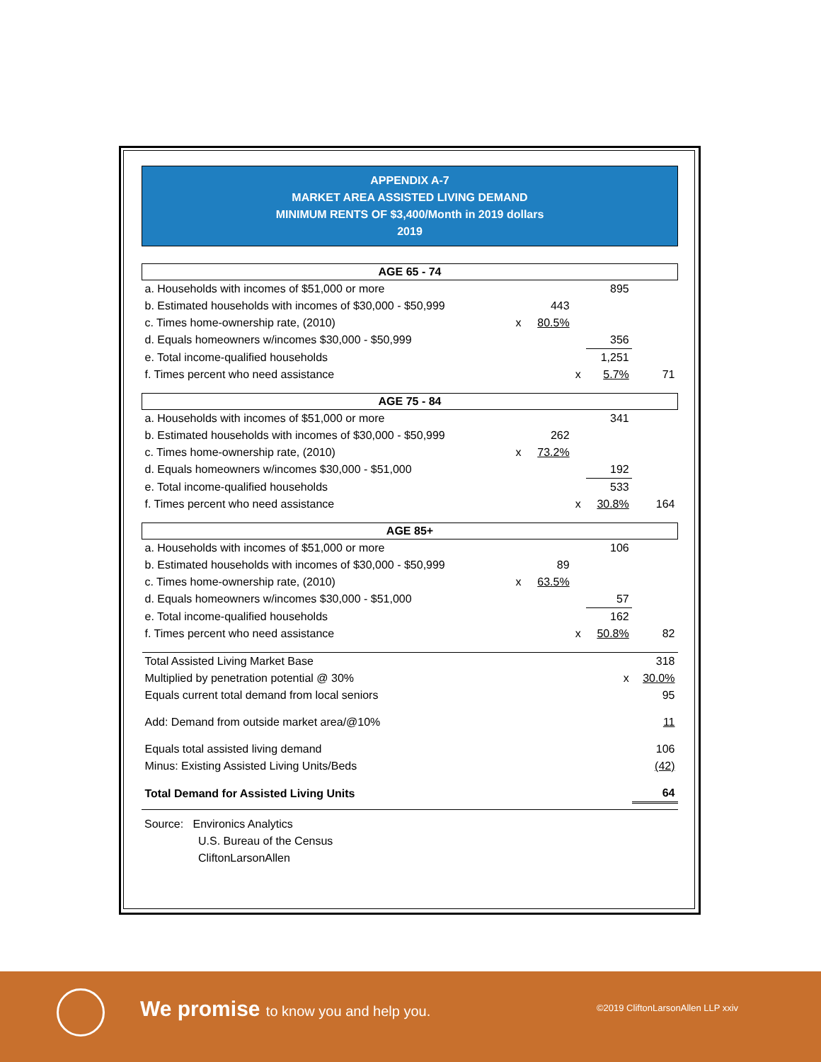APPENDIX A-7
MARKET AREA ASSISTED LIVING DEMAND
MINIMUM RENTS OF $3,400/Month in 2019 dollars
2019
| AGE 65 - 74 | | | | | |
| a. Households with incomes of $51,000 or more | | | | 895 | |
| b. Estimated households with incomes of $30,000 - $50,999 | | 443 | | | |
| c. Times home-ownership rate, (2010) | x | 80.5% | | | |
| d. Equals homeowners w/incomes $30,000 - $50,999 | | | | 356 | |
| e. Total income-qualified households | | | | 1,251 | |
| f. Times percent who need assistance | | | x | 5.7% | 71 |
| AGE 75 - 84 | | | | | |
| a. Households with incomes of $51,000 or more | | | | 341 | |
| b. Estimated households with incomes of $30,000 - $50,999 | | 262 | | | |
| c. Times home-ownership rate, (2010) | x | 73.2% | | | |
| d. Equals homeowners w/incomes $30,000 - $51,000 | | | | 192 | |
| e. Total income-qualified households | | | | 533 | |
| f. Times percent who need assistance | | | x | 30.8% | 164 |
| AGE 85+ | | | | | |
| a. Households with incomes of $51,000 or more | | | | 106 | |
| b. Estimated households with incomes of $30,000 - $50,999 | | 89 | | | |
| c. Times home-ownership rate, (2010) | x | 63.5% | | | |
| d. Equals homeowners w/incomes $30,000 - $51,000 | | | | 57 | |
| e. Total income-qualified households | | | | 162 | |
| f. Times percent who need assistance | | | x | 50.8% | 82 |
| Total Assisted Living Market Base | | | | | 318 |
| Multiplied by penetration potential @ 30% | | | | x | 30.0% |
| Equals current total demand from local seniors | | | | | 95 |
| Add: Demand from outside market area/@10% | | | | | 11 |
| Equals total assisted living demand | | | | | 106 |
| Minus: Existing Assisted Living Units/Beds | | | | | (42) |
| Total Demand for Assisted Living Units | | | | | 64 |
Source: Environics Analytics
U.S. Bureau of the Census
CliftonLarsonAllen
We promise to know you and help you.
©2019 CliftonLarsonAllen LLP xxiv